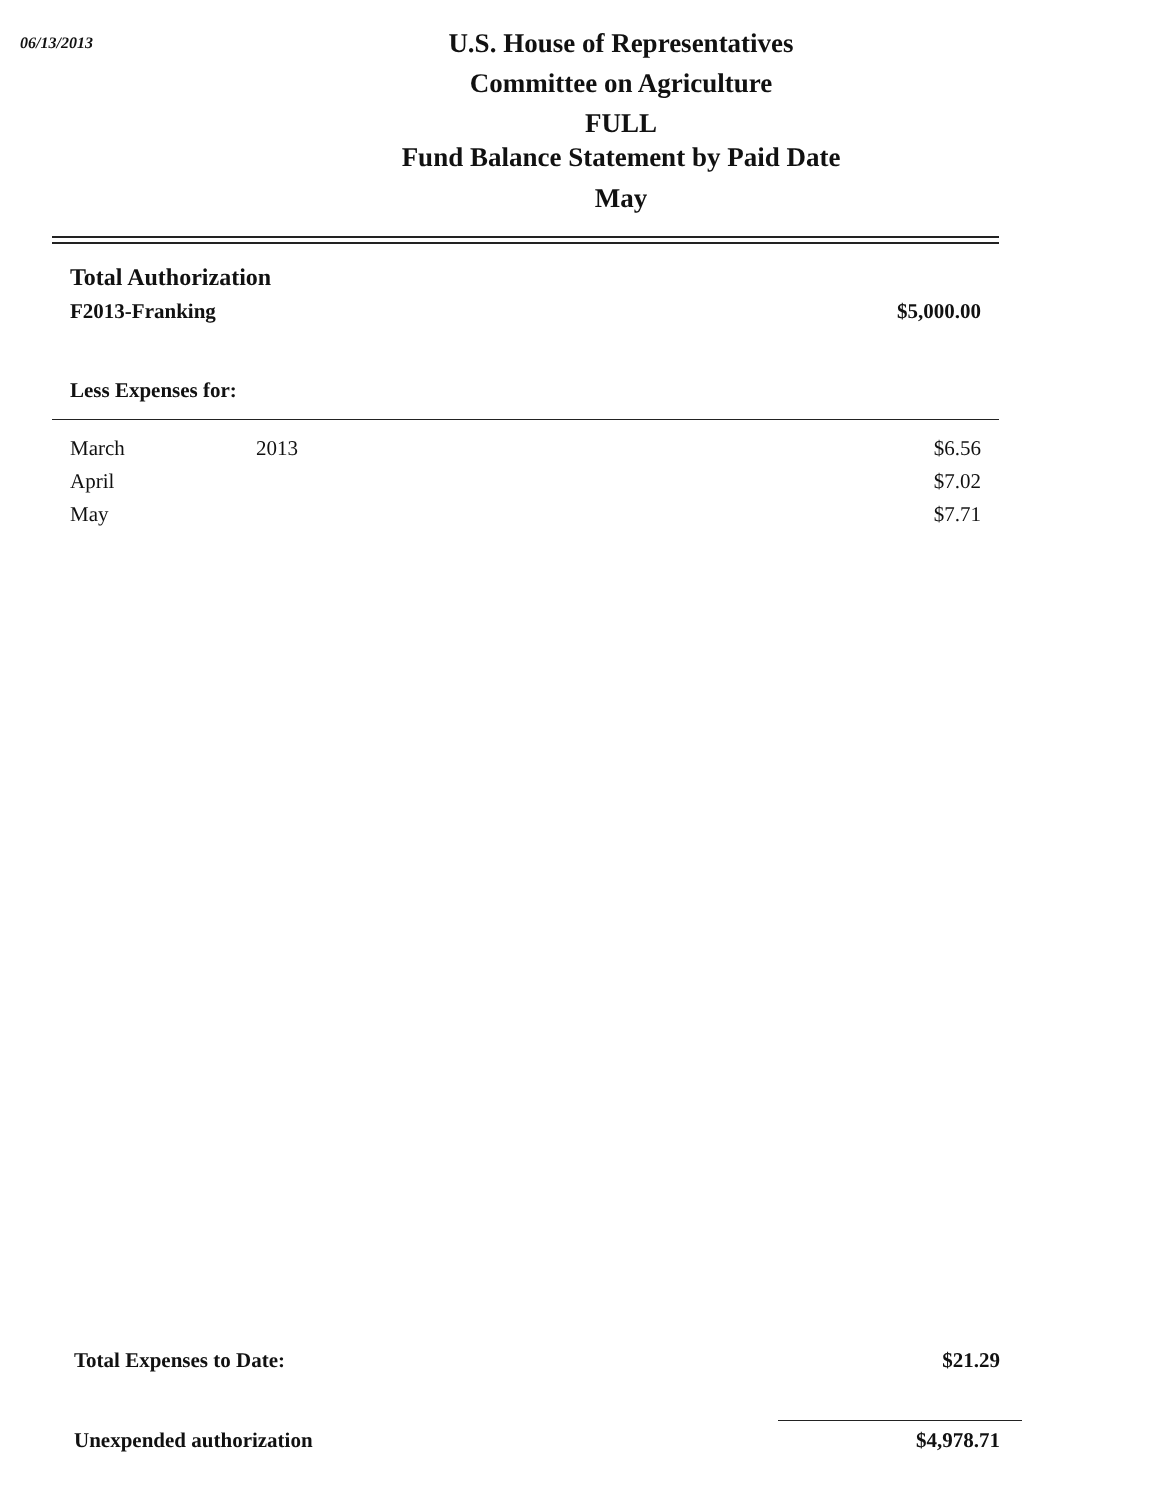06/13/2013
U.S. House of Representatives
Committee on Agriculture
FULL
Fund Balance Statement by Paid Date
May
| Total Authorization | | |
| F2013-Franking | | $5,000.00 |
| Less Expenses for: | | |
| March | 2013 | $6.56 |
| April | | $7.02 |
| May | | $7.71 |
| Total Expenses to Date: | $21.29 |
| Unexpended authorization | $4,978.71 |